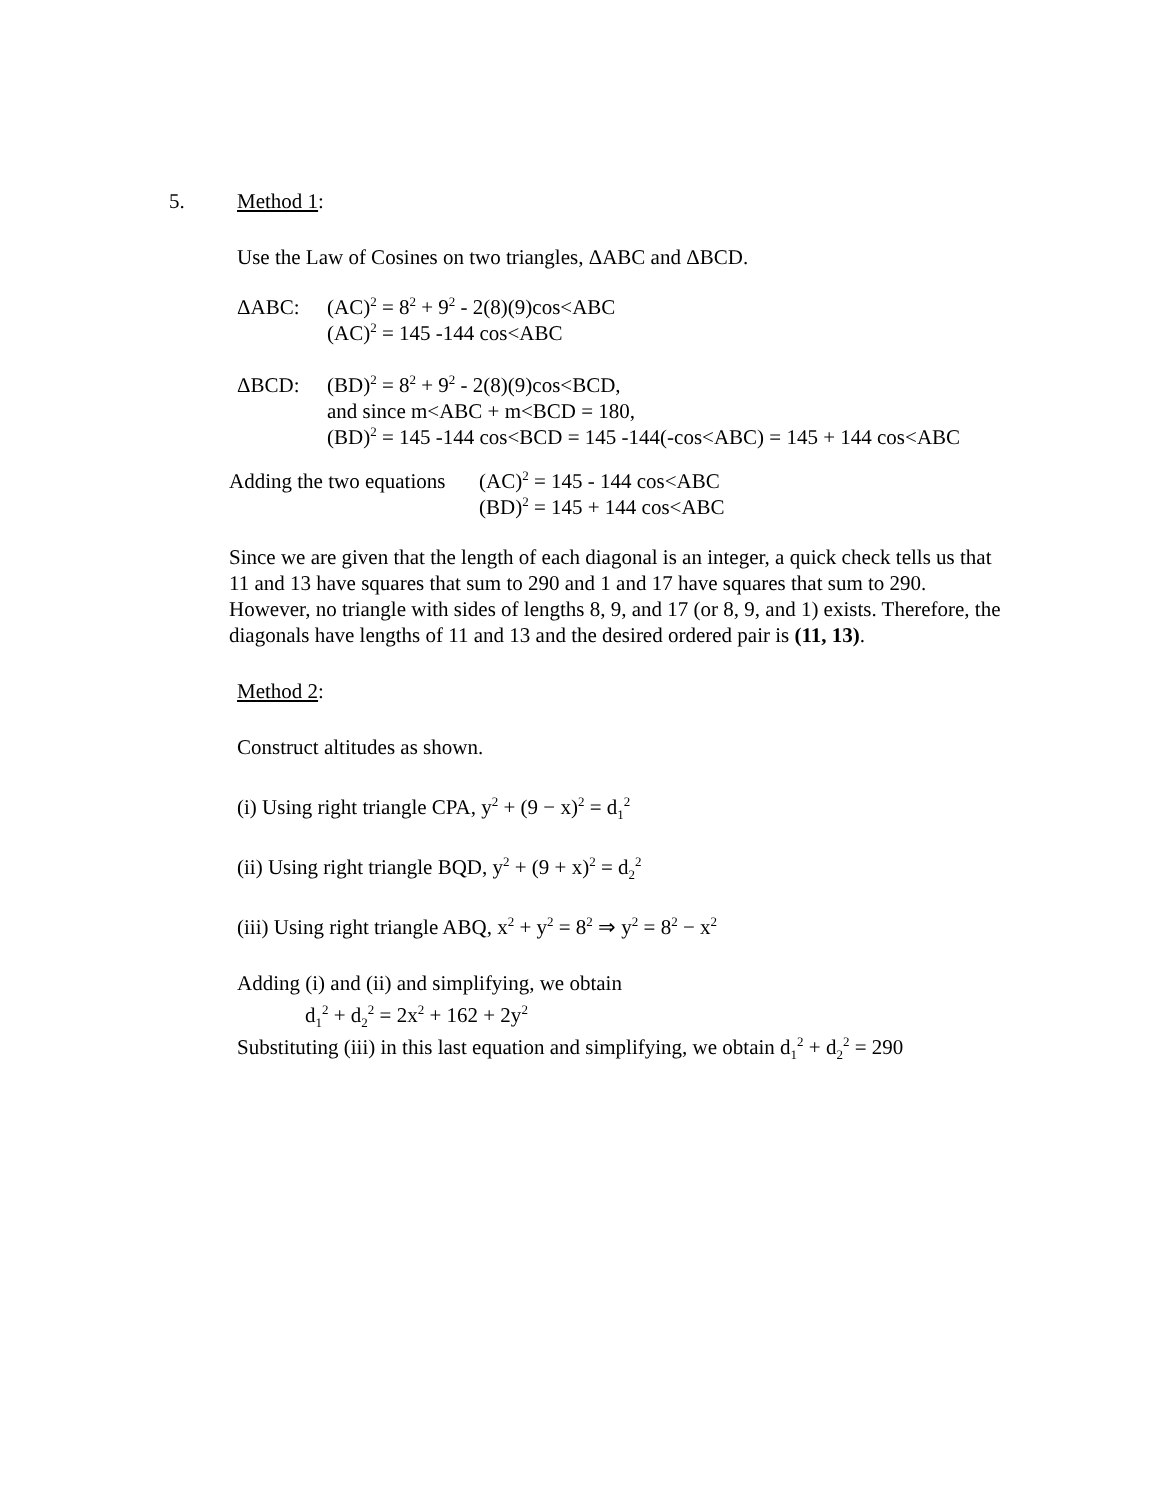5. Method 1:
Use the Law of Cosines on two triangles, ΔABC and ΔBCD.
ΔABC: (AC)<sup>2</sup> = 8<sup>2</sup> + 9<sup>2</sup> - 2(8)(9)cos<ABC
(AC)<sup>2</sup> = 145 -144 cos<ABC
ΔBCD: (BD)<sup>2</sup> = 8<sup>2</sup> + 9<sup>2</sup> - 2(8)(9)cos<BCD,
and since m<ABC + m<BCD = 180,
(BD)<sup>2</sup> = 145 -144 cos<BCD = 145 -144(-cos<ABC) = 145 + 144 cos<ABC
Adding the two equations (AC)<sup>2</sup> = 145 - 144 cos<ABC
(BD)<sup>2</sup> = 145 + 144 cos<ABC
Since we are given that the length of each diagonal is an integer, a quick check tells us that 11 and 13 have squares that sum to 290 and 1 and 17 have squares that sum to 290. However, no triangle with sides of lengths 8, 9, and 17 (or 8, 9, and 1) exists. Therefore, the diagonals have lengths of 11 and 13 and the desired ordered pair is (11, 13).
Method 2:
Construct altitudes as shown.
(i) Using right triangle CPA, y<sup>2</sup> + (9 − x)<sup>2</sup> = d<sub>1</sub><sup>2</sup>
(ii) Using right triangle BQD, y<sup>2</sup> + (9 + x)<sup>2</sup> = d<sub>2</sub><sup>2</sup>
(iii) Using right triangle ABQ, x<sup>2</sup> + y<sup>2</sup> = 8<sup>2</sup> ⇒ y<sup>2</sup> = 8<sup>2</sup> − x<sup>2</sup>
Adding (i) and (ii) and simplifying, we obtain
d<sub>1</sub><sup>2</sup> + d<sub>2</sub><sup>2</sup> = 2x<sup>2</sup> + 162 + 2y<sup>2</sup>
Substituting (iii) in this last equation and simplifying, we obtain d<sub>1</sub><sup>2</sup> + d<sub>2</sub><sup>2</sup> = 290